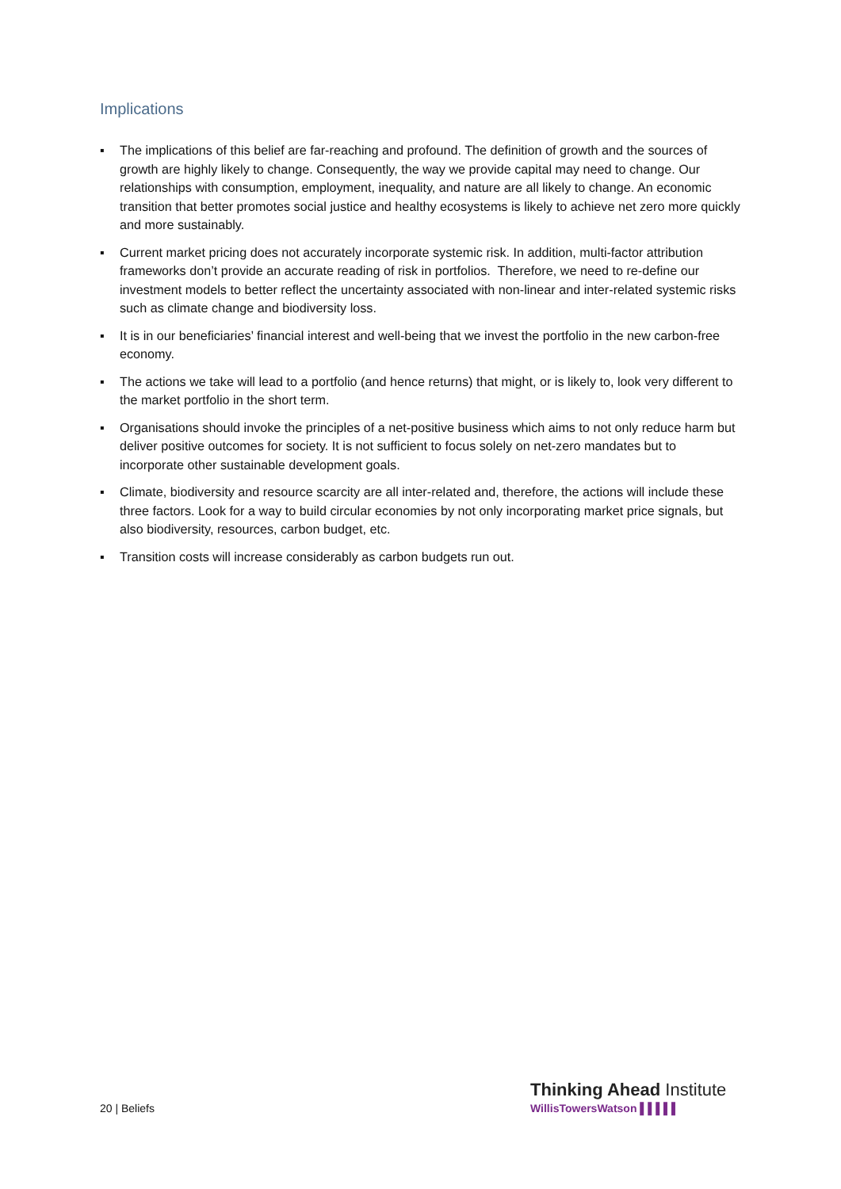Implications
▪ The implications of this belief are far-reaching and profound. The definition of growth and the sources of growth are highly likely to change. Consequently, the way we provide capital may need to change. Our relationships with consumption, employment, inequality, and nature are all likely to change. An economic transition that better promotes social justice and healthy ecosystems is likely to achieve net zero more quickly and more sustainably.
▪ Current market pricing does not accurately incorporate systemic risk. In addition, multi-factor attribution frameworks don’t provide an accurate reading of risk in portfolios. Therefore, we need to re-define our investment models to better reflect the uncertainty associated with non-linear and inter-related systemic risks such as climate change and biodiversity loss.
▪ It is in our beneficiaries’ financial interest and well-being that we invest the portfolio in the new carbon-free economy.
▪ The actions we take will lead to a portfolio (and hence returns) that might, or is likely to, look very different to the market portfolio in the short term.
▪ Organisations should invoke the principles of a net-positive business which aims to not only reduce harm but deliver positive outcomes for society. It is not sufficient to focus solely on net-zero mandates but to incorporate other sustainable development goals.
▪ Climate, biodiversity and resource scarcity are all inter-related and, therefore, the actions will include these three factors. Look for a way to build circular economies by not only incorporating market price signals, but also biodiversity, resources, carbon budget, etc.
▪ Transition costs will increase considerably as carbon budgets run out.
20 | Beliefs
Thinking Ahead Institute
WillisTowersWatson ▌▌▌▌▌